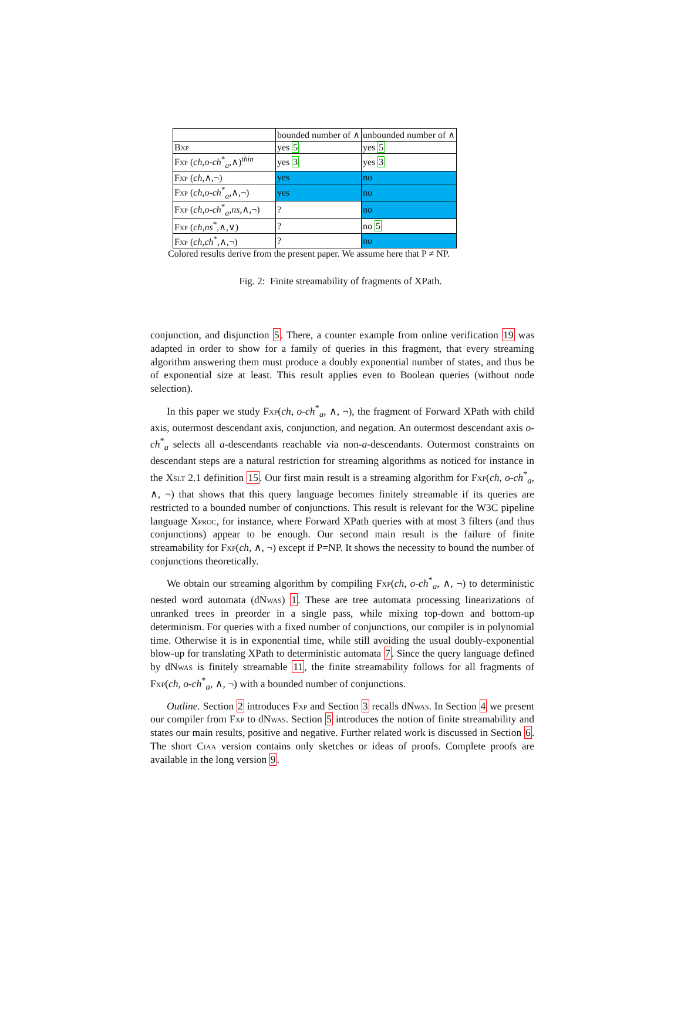| | bounded number of ∧ | unbounded number of ∧ |
| Bxp | yes 5 | yes 5 |
| Fxp ( ch , o-ch<sup>*</sup><sub>a</sub>,∧)<sup>thin</sup> | yes 3 | yes 3 |
| Fxp ( ch ,∧,¬) | yes | no |
| Fxp ( ch , o-ch<sup>*</sup><sub>a</sub>,∧,¬) | yes | no |
| Fxp ( ch , o-ch<sup>*</sup><sub>a</sub>, ns ,∧,¬) | ? | no |
| Fxp ( ch , ns<sup>*</sup>,∧,∨) | ? | no 5 |
| Fxp ( ch , ch<sup>*</sup>,∧,¬) | ? | no |
Colored results derive from the present paper. We assume here that P ≠ NP.
Fig. 2: Finite streamability of fragments of XPath.
conjunction, and disjunction 5. There, a counter example from online verification 19 was adapted in order to show for a family of queries in this fragment, that every streaming algorithm answering them must produce a doubly exponential number of states, and thus be of exponential size at least. This result applies even to Boolean queries (without node selection).
In this paper we study Fxp(ch, o-ch<sup>*</sup><sub>a</sub>, ∧, ¬), the fragment of Forward XPath with child axis, outermost descendant axis, conjunction, and negation. An outermost descendant axis o-ch<sup>*</sup><sub>a</sub> selects all a-descendants reachable via non-a-descendants. Outermost constraints on descendant steps are a natural restriction for streaming algorithms as noticed for instance in the Xslt 2.1 definition 15. Our first main result is a streaming algorithm for Fxp(ch, o-ch<sup>*</sup><sub>a</sub>, ∧, ¬) that shows that this query language becomes finitely streamable if its queries are restricted to a bounded number of conjunctions. This result is relevant for the W3C pipeline language Xproc, for instance, where Forward XPath queries with at most 3 filters (and thus conjunctions) appear to be enough. Our second main result is the failure of finite streamability for Fxp(ch, ∧, ¬) except if P=NP. It shows the necessity to bound the number of conjunctions theoretically.
We obtain our streaming algorithm by compiling Fxp(ch, o-ch<sup>*</sup><sub>a</sub>, ∧, ¬) to deterministic nested word automata (dNwas) 1. These are tree automata processing linearizations of unranked trees in preorder in a single pass, while mixing top-down and bottom-up determinism. For queries with a fixed number of conjunctions, our compiler is in polynomial time. Otherwise it is in exponential time, while still avoiding the usual doubly-exponential blow-up for translating XPath to deterministic automata 7. Since the query language defined by dNwas is finitely streamable 11, the finite streamability follows for all fragments of Fxp(ch, o-ch<sup>*</sup><sub>a</sub>, ∧, ¬) with a bounded number of conjunctions.
Outline. Section 2 introduces Fxp and Section 3 recalls dNwas. In Section 4 we present our compiler from Fxp to dNwas. Section 5 introduces the notion of finite streamability and states our main results, positive and negative. Further related work is discussed in Section 6. The short Ciaa version contains only sketches or ideas of proofs. Complete proofs are available in the long version 9.